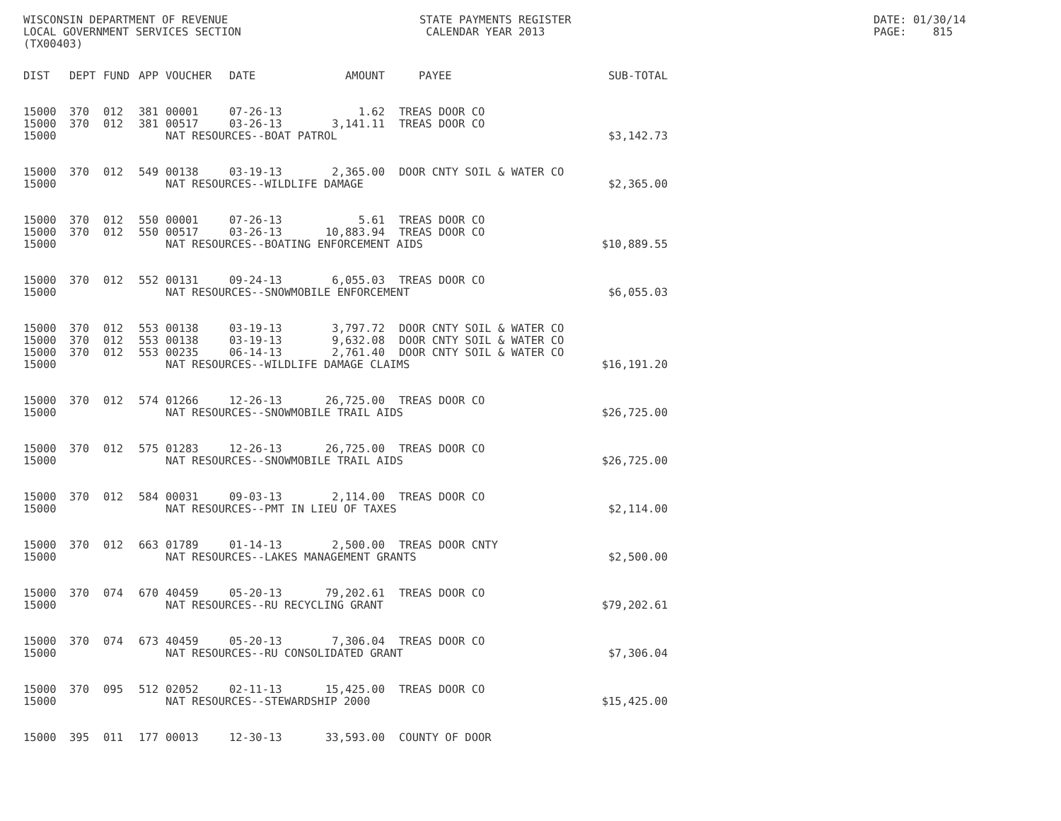WISCONSIN DEPARTMENT OF REVENUE LOCAL GOVERNMENT SERVICES SECTION (TX00403)
STATE PAYMENTS REGISTER CALENDAR YEAR 2013
DATE: 01/30/14 PAGE: 815
| DIST | DEPT | FUND | APP | VOUCHER | DATE | AMOUNT | PAYEE | SUB-TOTAL |
| --- | --- | --- | --- | --- | --- | --- | --- | --- |
| 15000 | 370 | 012 | 381 | 00001 | 07-26-13 | 1.62 | TREAS DOOR CO | |
| 15000 | 370 | 012 | 381 | 00517 | 03-26-13 | 3,141.11 | TREAS DOOR CO | |
| 15000 | | | | NAT RESOURCES--BOAT PATROL | | | | $3,142.73 |
| 15000 | 370 | 012 | 549 | 00138 | 03-19-13 | 2,365.00 | DOOR CNTY SOIL & WATER CO | |
| 15000 | | | | NAT RESOURCES--WILDLIFE DAMAGE | | | | $2,365.00 |
| 15000 | 370 | 012 | 550 | 00001 | 07-26-13 | 5.61 | TREAS DOOR CO | |
| 15000 | 370 | 012 | 550 | 00517 | 03-26-13 | 10,883.94 | TREAS DOOR CO | |
| 15000 | | | | NAT RESOURCES--BOATING ENFORCEMENT AIDS | | | | $10,889.55 |
| 15000 | 370 | 012 | 552 | 00131 | 09-24-13 | 6,055.03 | TREAS DOOR CO | |
| 15000 | | | | NAT RESOURCES--SNOWMOBILE ENFORCEMENT | | | | $6,055.03 |
| 15000 | 370 | 012 | 553 | 00138 | 03-19-13 | 3,797.72 | DOOR CNTY SOIL & WATER CO | |
| 15000 | 370 | 012 | 553 | 00138 | 03-19-13 | 9,632.08 | DOOR CNTY SOIL & WATER CO | |
| 15000 | 370 | 012 | 553 | 00235 | 06-14-13 | 2,761.40 | DOOR CNTY SOIL & WATER CO | |
| 15000 | | | | NAT RESOURCES--WILDLIFE DAMAGE CLAIMS | | | | $16,191.20 |
| 15000 | 370 | 012 | 574 | 01266 | 12-26-13 | 26,725.00 | TREAS DOOR CO | |
| 15000 | | | | NAT RESOURCES--SNOWMOBILE TRAIL AIDS | | | | $26,725.00 |
| 15000 | 370 | 012 | 575 | 01283 | 12-26-13 | 26,725.00 | TREAS DOOR CO | |
| 15000 | | | | NAT RESOURCES--SNOWMOBILE TRAIL AIDS | | | | $26,725.00 |
| 15000 | 370 | 012 | 584 | 00031 | 09-03-13 | 2,114.00 | TREAS DOOR CO | |
| 15000 | | | | NAT RESOURCES--PMT IN LIEU OF TAXES | | | | $2,114.00 |
| 15000 | 370 | 012 | 663 | 01789 | 01-14-13 | 2,500.00 | TREAS DOOR CNTY | |
| 15000 | | | | NAT RESOURCES--LAKES MANAGEMENT GRANTS | | | | $2,500.00 |
| 15000 | 370 | 074 | 670 | 40459 | 05-20-13 | 79,202.61 | TREAS DOOR CO | |
| 15000 | | | | NAT RESOURCES--RU RECYCLING GRANT | | | | $79,202.61 |
| 15000 | 370 | 074 | 673 | 40459 | 05-20-13 | 7,306.04 | TREAS DOOR CO | |
| 15000 | | | | NAT RESOURCES--RU CONSOLIDATED GRANT | | | | $7,306.04 |
| 15000 | 370 | 095 | 512 | 02052 | 02-11-13 | 15,425.00 | TREAS DOOR CO | |
| 15000 | | | | NAT RESOURCES--STEWARDSHIP 2000 | | | | $15,425.00 |
| 15000 | 395 | 011 | 177 | 00013 | 12-30-13 | 33,593.00 | COUNTY OF DOOR | |